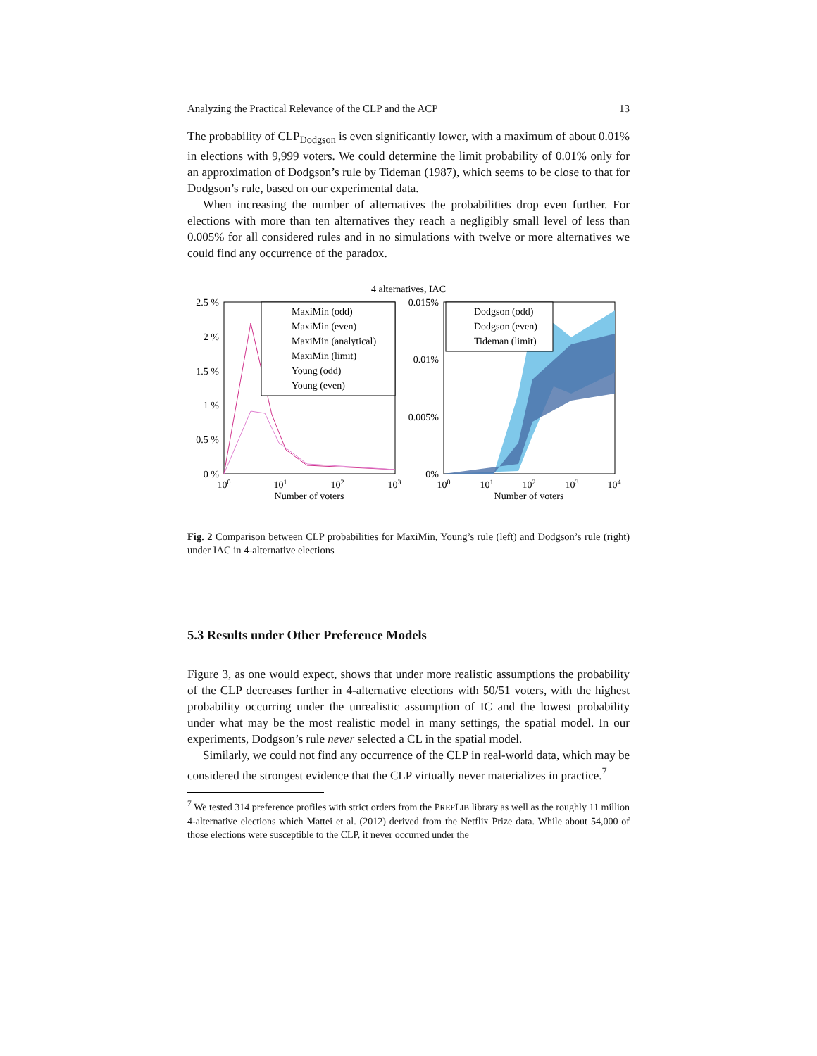Analyzing the Practical Relevance of the CLP and the ACP 13
The probability of CLP<sub>Dodgson</sub> is even significantly lower, with a maximum of about 0.01% in elections with 9,999 voters. We could determine the limit probability of 0.01% only for an approximation of Dodgson’s rule by Tideman (1987), which seems to be close to that for Dodgson’s rule, based on our experimental data.
When increasing the number of alternatives the probabilities drop even further. For elections with more than ten alternatives they reach a negligibly small level of less than 0.005% for all considered rules and in no simulations with twelve or more alternatives we could find any occurrence of the paradox.
4 alternatives, IAC
2.5 %
2 %
1.5 %
1 %
0.5 %
0 %
MaxiMin (odd)
MaxiMin (even)
MaxiMin (analytical)
MaxiMin (limit)
Young (odd)
Young (even)
100
101
102
103
Number of voters
0.015%
0.01%
0.005%
0%
Dodgson (odd)
Dodgson (even)
Tideman (limit)
100
101
102
103
104
Number of voters
Fig. 2 Comparison between CLP probabilities for MaxiMin, Young’s rule (left) and Dodgson’s rule (right) under IAC in 4-alternative elections
5.3 Results under Other Preference Models
Figure 3, as one would expect, shows that under more realistic assumptions the probability of the CLP decreases further in 4-alternative elections with 50/51 voters, with the highest probability occurring under the unrealistic assumption of IC and the lowest probability under what may be the most realistic model in many settings, the spatial model. In our experiments, Dodgson’s rule never selected a CL in the spatial model.
Similarly, we could not find any occurrence of the CLP in real-world data, which may be considered the strongest evidence that the CLP virtually never materializes in practice.<sup>7</sup>
<sup>7</sup> We tested 314 preference profiles with strict orders from the PREFLIB library as well as the roughly 11 million 4-alternative elections which Mattei et al. (2012) derived from the Netflix Prize data. While about 54,000 of those elections were susceptible to the CLP, it never occurred under the